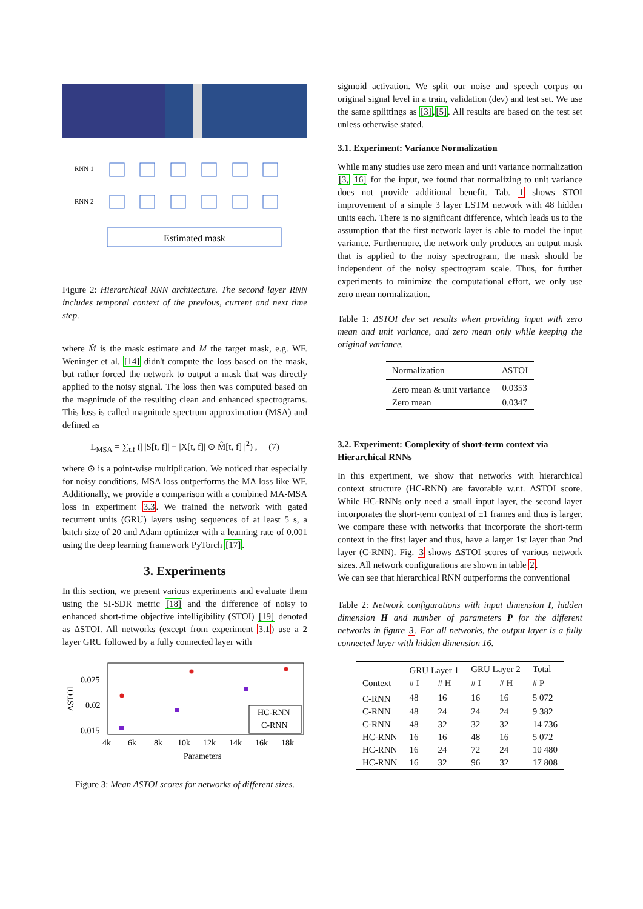RNN 1
RNN 2
Estimated mask
Figure 2: Hierarchical RNN architecture. The second layer RNN includes temporal context of the previous, current and next time step.
where M̂ is the mask estimate and M the target mask, e.g. WF. Weninger et al. [14] didn't compute the loss based on the mask, but rather forced the network to output a mask that was directly applied to the noisy signal. The loss then was computed based on the magnitude of the resulting clean and enhanced spectrograms. This loss is called magnitude spectrum approximation (MSA) and defined as
L<sub>MSA</sub> = ∑<sub>t,f</sub> (| |S[t, f]| − |X[t, f]| ⊙ M̂[t, f] |<sup>2</sup>) , (7)
where ⊙ is a point-wise multiplication. We noticed that especially for noisy conditions, MSA loss outperforms the MA loss like WF. Additionally, we provide a comparison with a combined MA-MSA loss in experiment 3.3. We trained the network with gated recurrent units (GRU) layers using sequences of at least 5 s, a batch size of 20 and Adam optimizer with a learning rate of 0.001 using the deep learning framework PyTorch [17].
3. Experiments
In this section, we present various experiments and evaluate them using the SI-SDR metric [18] and the difference of noisy to enhanced short-time objective intelligibility (STOI) [19] denoted as ΔSTOI. All networks (except from experiment 3.1) use a 2 layer GRU followed by a fully connected layer with
ΔSTOI
0.025
0.02
0.015
HC-RNN
C-RNN
4k
6k
8k
10k
12k
14k
16k
18k
Parameters
Figure 3: Mean ΔSTOI scores for networks of different sizes.
sigmoid activation. We split our noise and speech corpus on original signal level in a train, validation (dev) and test set. We use the same splittings as [3],[5]. All results are based on the test set unless otherwise stated.
3.1. Experiment: Variance Normalization
While many studies use zero mean and unit variance normalization [3, 16] for the input, we found that normalizing to unit variance does not provide additional benefit. Tab. 1 shows STOI improvement of a simple 3 layer LSTM network with 48 hidden units each. There is no significant difference, which leads us to the assumption that the first network layer is able to model the input variance. Furthermore, the network only produces an output mask that is applied to the noisy spectrogram, the mask should be independent of the noisy spectrogram scale. Thus, for further experiments to minimize the computational effort, we only use zero mean normalization.
Table 1: ΔSTOI dev set results when providing input with zero mean and unit variance, and zero mean only while keeping the original variance.
| Normalization | ΔSTOI |
| --- | --- |
| Zero mean & unit variance | 0.0353 |
| Zero mean | 0.0347 |
3.2. Experiment: Complexity of short-term context via Hierarchical RNNs
In this experiment, we show that networks with hierarchical context structure (HC-RNN) are favorable w.r.t. ΔSTOI score. While HC-RNNs only need a small input layer, the second layer incorporates the short-term context of ±1 frames and thus is larger. We compare these with networks that incorporate the short-term context in the first layer and thus, have a larger 1st layer than 2nd layer (C-RNN). Fig. 3 shows ΔSTOI scores of various network sizes. All network configurations are shown in table 2.
We can see that hierarchical RNN outperforms the conventional
Table 2: Network configurations with input dimension I, hidden dimension H and number of parameters P for the different networks in figure 3. For all networks, the output layer is a fully connected layer with hidden dimension 16.
| | GRU Layer 1 | | GRU Layer 2 | | Total |
| --- | --- | --- | --- | --- | --- |
| Context | # I | # H | # I | # H | # P |
| C-RNN | 48 | 16 | 16 | 16 | 5 072 |
| C-RNN | 48 | 24 | 24 | 24 | 9 382 |
| C-RNN | 48 | 32 | 32 | 32 | 14 736 |
| HC-RNN | 16 | 16 | 48 | 16 | 5 072 |
| HC-RNN | 16 | 24 | 72 | 24 | 10 480 |
| HC-RNN | 16 | 32 | 96 | 32 | 17 808 |